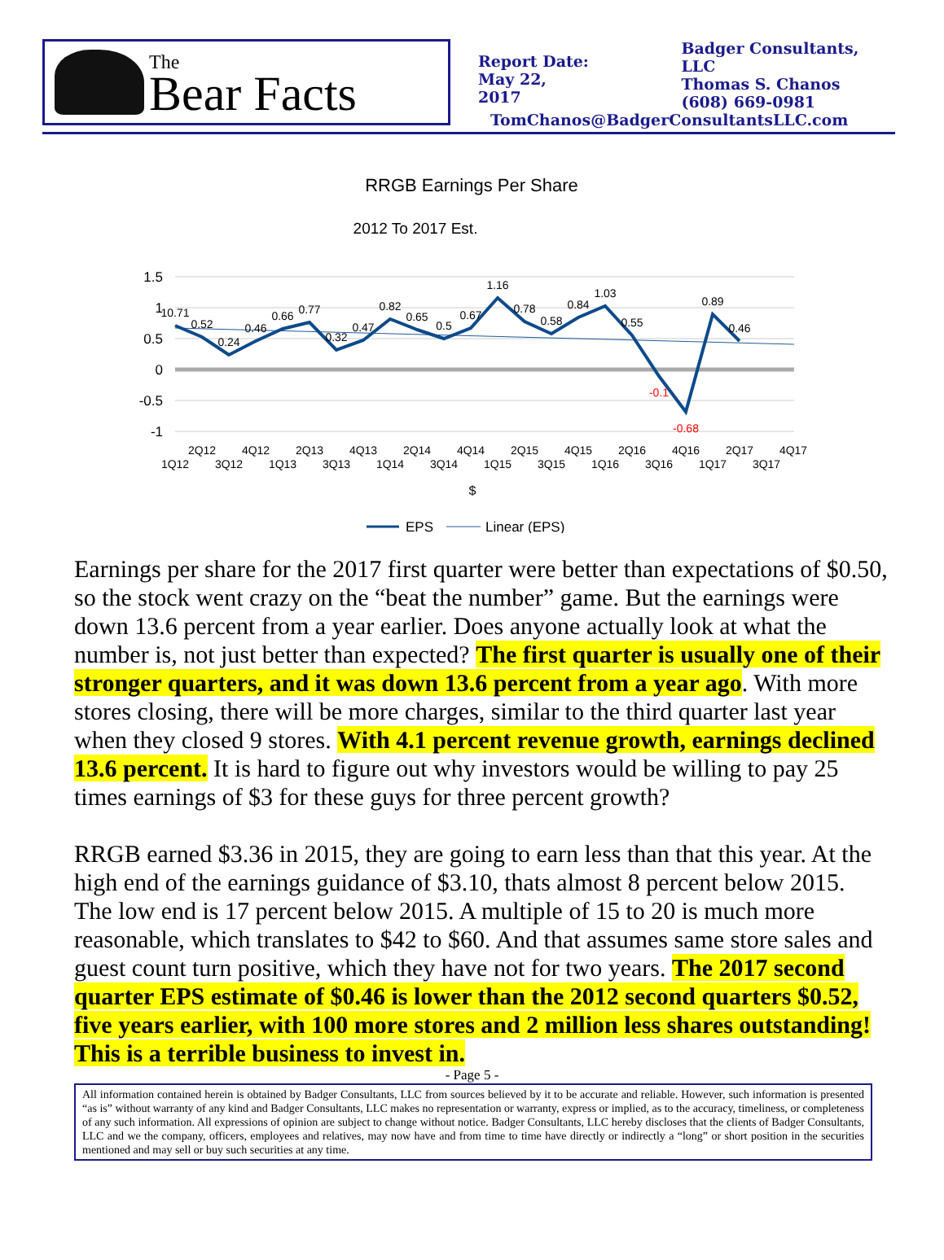The
Bear Facts
Report Date:
May 22, 2017
Badger Consultants, LLC
Thomas S. Chanos
(608) 669-0981
TomChanos@BadgerConsultantsLLC.com
RRGB Earnings Per Share
2012 To 2017 Est.
1.5
1
0.5
0
-0.5
-1
10.71
0.52
0.24
0.46
0.66
0.77
0.32
0.47
0.82
0.65
0.5
0.67
1.16
0.78
0.58
0.84
1.03
0.55
-0.1
-0.68
0.89
0.46
2Q12
4Q12
2Q13
4Q13
2Q14
4Q14
2Q15
4Q15
2Q16
4Q16
2Q17
4Q17
1Q12
3Q12
1Q13
3Q13
1Q14
3Q14
1Q15
3Q15
1Q16
3Q16
1Q17
3Q17
$
EPS
Linear (EPS)
Earnings per share for the 2017 first quarter were better than expectations of $0.50, so the stock went crazy on the “beat the number” game. But the earnings were down 13.6 percent from a year earlier. Does anyone actually look at what the number is, not just better than expected? The first quarter is usually one of their stronger quarters, and it was down 13.6 percent from a year ago. With more stores closing, there will be more charges, similar to the third quarter last year when they closed 9 stores. With 4.1 percent revenue growth, earnings declined 13.6 percent. It is hard to figure out why investors would be willing to pay 25 times earnings of $3 for these guys for three percent growth?
RRGB earned $3.36 in 2015, they are going to earn less than that this year. At the high end of the earnings guidance of $3.10, thats almost 8 percent below 2015. The low end is 17 percent below 2015. A multiple of 15 to 20 is much more reasonable, which translates to $42 to $60. And that assumes same store sales and guest count turn positive, which they have not for two years. The 2017 second quarter EPS estimate of $0.46 is lower than the 2012 second quarters $0.52, five years earlier, with 100 more stores and 2 million less shares outstanding! This is a terrible business to invest in.
- Page 5 -
All information contained herein is obtained by Badger Consultants, LLC from sources believed by it to be accurate and reliable. However, such information is presented “as is” without warranty of any kind and Badger Consultants, LLC makes no representation or warranty, express or implied, as to the accuracy, timeliness, or completeness of any such information. All expressions of opinion are subject to change without notice. Badger Consultants, LLC hereby discloses that the clients of Badger Consultants, LLC and we the company, officers, employees and relatives, may now have and from time to time have directly or indirectly a “long” or short position in the securities mentioned and may sell or buy such securities at any time.